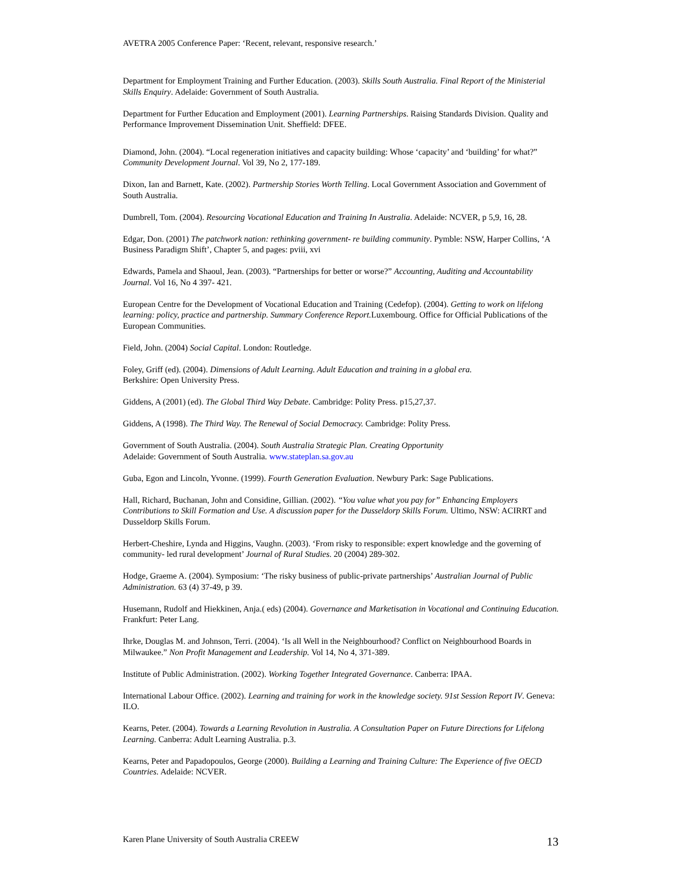AVETRA 2005 Conference Paper: ‘Recent, relevant, responsive research.’
Department for Employment Training and Further Education. (2003). Skills South Australia. Final Report of the Ministerial Skills Enquiry. Adelaide: Government of South Australia.
Department for Further Education and Employment (2001). Learning Partnerships. Raising Standards Division. Quality and Performance Improvement Dissemination Unit. Sheffield: DFEE.
Diamond, John. (2004). “Local regeneration initiatives and capacity building: Whose ‘capacity’ and ‘building’ for what?” Community Development Journal. Vol 39, No 2, 177-189.
Dixon, Ian and Barnett, Kate. (2002). Partnership Stories Worth Telling. Local Government Association and Government of South Australia.
Dumbrell, Tom. (2004). Resourcing Vocational Education and Training In Australia. Adelaide: NCVER, p 5,9, 16, 28.
Edgar, Don. (2001) The patchwork nation: rethinking government- re building community. Pymble: NSW, Harper Collins, ‘A Business Paradigm Shift’, Chapter 5, and pages: pviii, xvi
Edwards, Pamela and Shaoul, Jean. (2003). “Partnerships for better or worse?” Accounting, Auditing and Accountability Journal. Vol 16, No 4 397- 421.
European Centre for the Development of Vocational Education and Training (Cedefop). (2004). Getting to work on lifelong learning: policy, practice and partnership. Summary Conference Report. Luxembourg. Office for Official Publications of the European Communities.
Field, John. (2004) Social Capital. London: Routledge.
Foley, Griff (ed). (2004). Dimensions of Adult Learning. Adult Education and training in a global era.
Berkshire: Open University Press.
Giddens, A (2001) (ed). The Global Third Way Debate. Cambridge: Polity Press. p15,27,37.
Giddens, A (1998). The Third Way. The Renewal of Social Democracy. Cambridge: Polity Press.
Government of South Australia. (2004). South Australia Strategic Plan. Creating Opportunity
Adelaide: Government of South Australia. www.stateplan.sa.gov.au
Guba, Egon and Lincoln, Yvonne. (1999). Fourth Generation Evaluation. Newbury Park: Sage Publications.
Hall, Richard, Buchanan, John and Considine, Gillian. (2002). “You value what you pay for” Enhancing Employers Contributions to Skill Formation and Use. A discussion paper for the Dusseldorp Skills Forum. Ultimo, NSW: ACIRRT and Dusseldorp Skills Forum.
Herbert-Cheshire, Lynda and Higgins, Vaughn. (2003). ‘From risky to responsible: expert knowledge and the governing of community- led rural development’ Journal of Rural Studies. 20 (2004) 289-302.
Hodge, Graeme A. (2004). Symposium: ‘The risky business of public-private partnerships’ Australian Journal of Public Administration. 63 (4) 37-49, p 39.
Husemann, Rudolf and Hiekkinen, Anja.( eds) (2004). Governance and Marketisation in Vocational and Continuing Education. Frankfurt: Peter Lang.
Ihrke, Douglas M. and Johnson, Terri. (2004). ‘Is all Well in the Neighbourhood? Conflict on Neighbourhood Boards in Milwaukee.” Non Profit Management and Leadership. Vol 14, No 4, 371-389.
Institute of Public Administration. (2002). Working Together Integrated Governance. Canberra: IPAA.
International Labour Office. (2002). Learning and training for work in the knowledge society. 91st Session Report IV. Geneva: ILO.
Kearns, Peter. (2004). Towards a Learning Revolution in Australia. A Consultation Paper on Future Directions for Lifelong Learning. Canberra: Adult Learning Australia. p.3.
Kearns, Peter and Papadopoulos, George (2000). Building a Learning and Training Culture: The Experience of five OECD Countries. Adelaide: NCVER.
Karen Plane University of South Australia CREEW 13